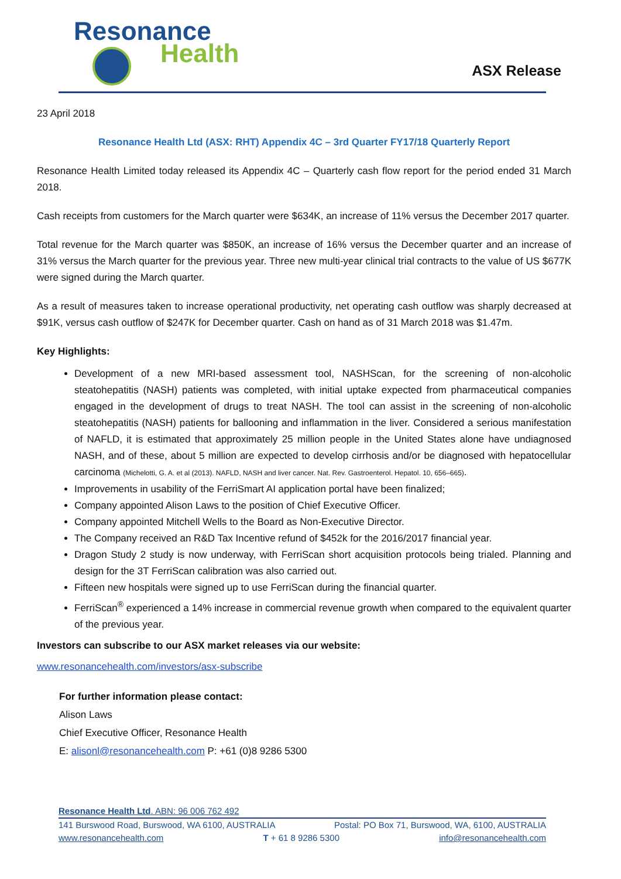Resonance
Health
ASX Release
23 April 2018
Resonance Health Ltd (ASX: RHT) Appendix 4C – 3rd Quarter FY17/18 Quarterly Report
Resonance Health Limited today released its Appendix 4C – Quarterly cash flow report for the period ended 31 March 2018.
Cash receipts from customers for the March quarter were $634K, an increase of 11% versus the December 2017 quarter.
Total revenue for the March quarter was $850K, an increase of 16% versus the December quarter and an increase of 31% versus the March quarter for the previous year. Three new multi-year clinical trial contracts to the value of US $677K were signed during the March quarter.
As a result of measures taken to increase operational productivity, net operating cash outflow was sharply decreased at $91K, versus cash outflow of $247K for December quarter. Cash on hand as of 31 March 2018 was $1.47m.
Key Highlights:
Development of a new MRI-based assessment tool, NASHScan, for the screening of non-alcoholic steatohepatitis (NASH) patients was completed, with initial uptake expected from pharmaceutical companies engaged in the development of drugs to treat NASH. The tool can assist in the screening of non-alcoholic steatohepatitis (NASH) patients for ballooning and inflammation in the liver. Considered a serious manifestation of NAFLD, it is estimated that approximately 25 million people in the United States alone have undiagnosed NASH, and of these, about 5 million are expected to develop cirrhosis and/or be diagnosed with hepatocellular carcinoma (Michelotti, G. A. et al (2013). NAFLD, NASH and liver cancer. Nat. Rev. Gastroenterol. Hepatol. 10, 656–665).
Improvements in usability of the FerriSmart AI application portal have been finalized;
Company appointed Alison Laws to the position of Chief Executive Officer.
Company appointed Mitchell Wells to the Board as Non-Executive Director.
The Company received an R&D Tax Incentive refund of $452k for the 2016/2017 financial year.
Dragon Study 2 study is now underway, with FerriScan short acquisition protocols being trialed. Planning and design for the 3T FerriScan calibration was also carried out.
Fifteen new hospitals were signed up to use FerriScan during the financial quarter.
FerriScan<sup>®</sup> experienced a 14% increase in commercial revenue growth when compared to the equivalent quarter of the previous year.
Investors can subscribe to our ASX market releases via our website:
www.resonancehealth.com/investors/asx-subscribe
For further information please contact:
Alison Laws
Chief Executive Officer, Resonance Health
E: alisonl@resonancehealth.com P: +61 (0)8 9286 5300
Resonance Health Ltd. ABN: 96 006 762 492
141 Burswood Road, Burswood, WA 6100, AUSTRALIA Postal: PO Box 71, Burswood, WA, 6100, AUSTRALIA
www.resonancehealth.com T + 61 8 9286 5300 info@resonancehealth.com